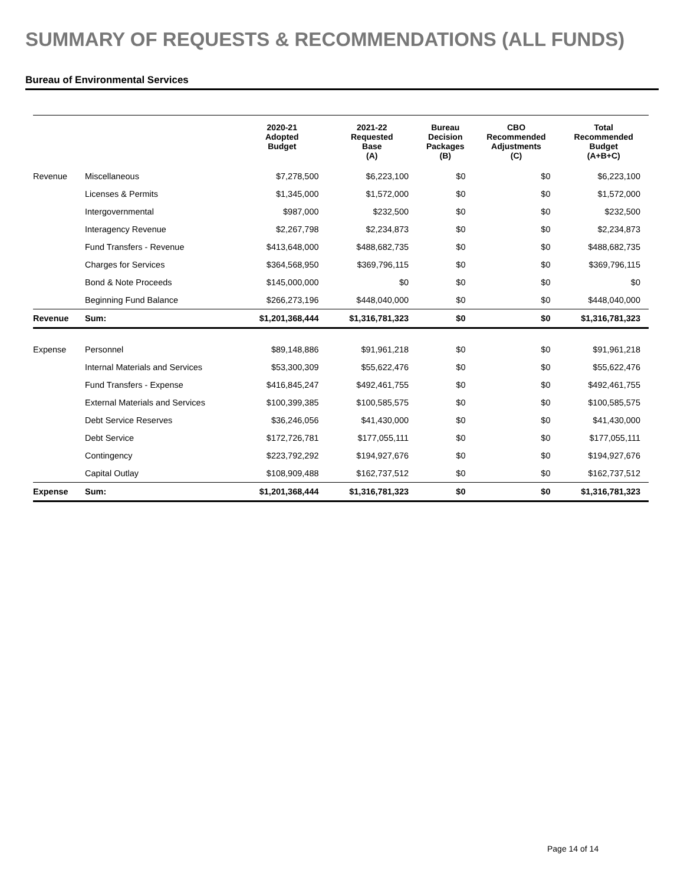SUMMARY OF REQUESTS & RECOMMENDATIONS (ALL FUNDS)
Bureau of Environmental Services
| | | 2020-21 Adopted Budget | 2021-22 Requested Base (A) | Bureau Decision Packages (B) | CBO Recommended Adjustments (C) | Total Recommended Budget (A+B+C) |
| --- | --- | --- | --- | --- | --- | --- |
| Revenue | Miscellaneous | $7,278,500 | $6,223,100 | $0 | $0 | $6,223,100 |
| | Licenses & Permits | $1,345,000 | $1,572,000 | $0 | $0 | $1,572,000 |
| | Intergovernmental | $987,000 | $232,500 | $0 | $0 | $232,500 |
| | Interagency Revenue | $2,267,798 | $2,234,873 | $0 | $0 | $2,234,873 |
| | Fund Transfers - Revenue | $413,648,000 | $488,682,735 | $0 | $0 | $488,682,735 |
| | Charges for Services | $364,568,950 | $369,796,115 | $0 | $0 | $369,796,115 |
| | Bond & Note Proceeds | $145,000,000 | $0 | $0 | $0 | $0 |
| | Beginning Fund Balance | $266,273,196 | $448,040,000 | $0 | $0 | $448,040,000 |
| Revenue | Sum: | $1,201,368,444 | $1,316,781,323 | $0 | $0 | $1,316,781,323 |
| Expense | Personnel | $89,148,886 | $91,961,218 | $0 | $0 | $91,961,218 |
| | Internal Materials and Services | $53,300,309 | $55,622,476 | $0 | $0 | $55,622,476 |
| | Fund Transfers - Expense | $416,845,247 | $492,461,755 | $0 | $0 | $492,461,755 |
| | External Materials and Services | $100,399,385 | $100,585,575 | $0 | $0 | $100,585,575 |
| | Debt Service Reserves | $36,246,056 | $41,430,000 | $0 | $0 | $41,430,000 |
| | Debt Service | $172,726,781 | $177,055,111 | $0 | $0 | $177,055,111 |
| | Contingency | $223,792,292 | $194,927,676 | $0 | $0 | $194,927,676 |
| | Capital Outlay | $108,909,488 | $162,737,512 | $0 | $0 | $162,737,512 |
| Expense | Sum: | $1,201,368,444 | $1,316,781,323 | $0 | $0 | $1,316,781,323 |
Page 14 of 14